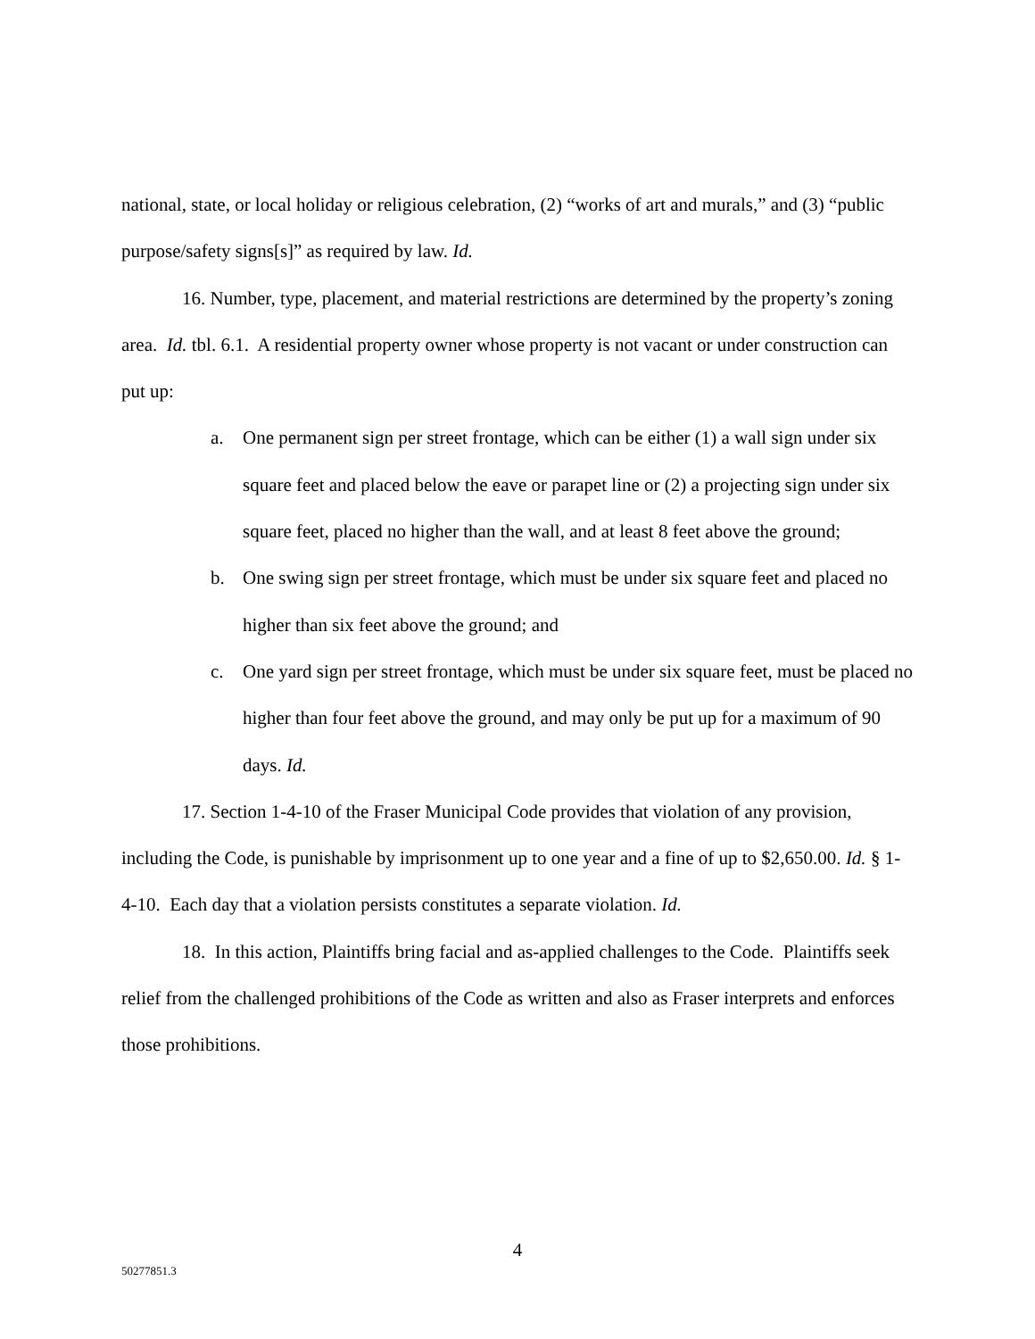national, state, or local holiday or religious celebration, (2) “works of art and murals,” and (3) “public purpose/safety signs[s]” as required by law. Id.
16. Number, type, placement, and material restrictions are determined by the property’s zoning area. Id. tbl. 6.1. A residential property owner whose property is not vacant or under construction can put up:
a. One permanent sign per street frontage, which can be either (1) a wall sign under six square feet and placed below the eave or parapet line or (2) a projecting sign under six square feet, placed no higher than the wall, and at least 8 feet above the ground;
b. One swing sign per street frontage, which must be under six square feet and placed no higher than six feet above the ground; and
c. One yard sign per street frontage, which must be under six square feet, must be placed no higher than four feet above the ground, and may only be put up for a maximum of 90 days. Id.
17. Section 1-4-10 of the Fraser Municipal Code provides that violation of any provision, including the Code, is punishable by imprisonment up to one year and a fine of up to $2,650.00. Id. § 1-4-10. Each day that a violation persists constitutes a separate violation. Id.
18. In this action, Plaintiffs bring facial and as-applied challenges to the Code. Plaintiffs seek relief from the challenged prohibitions of the Code as written and also as Fraser interprets and enforces those prohibitions.
4
50277851.3